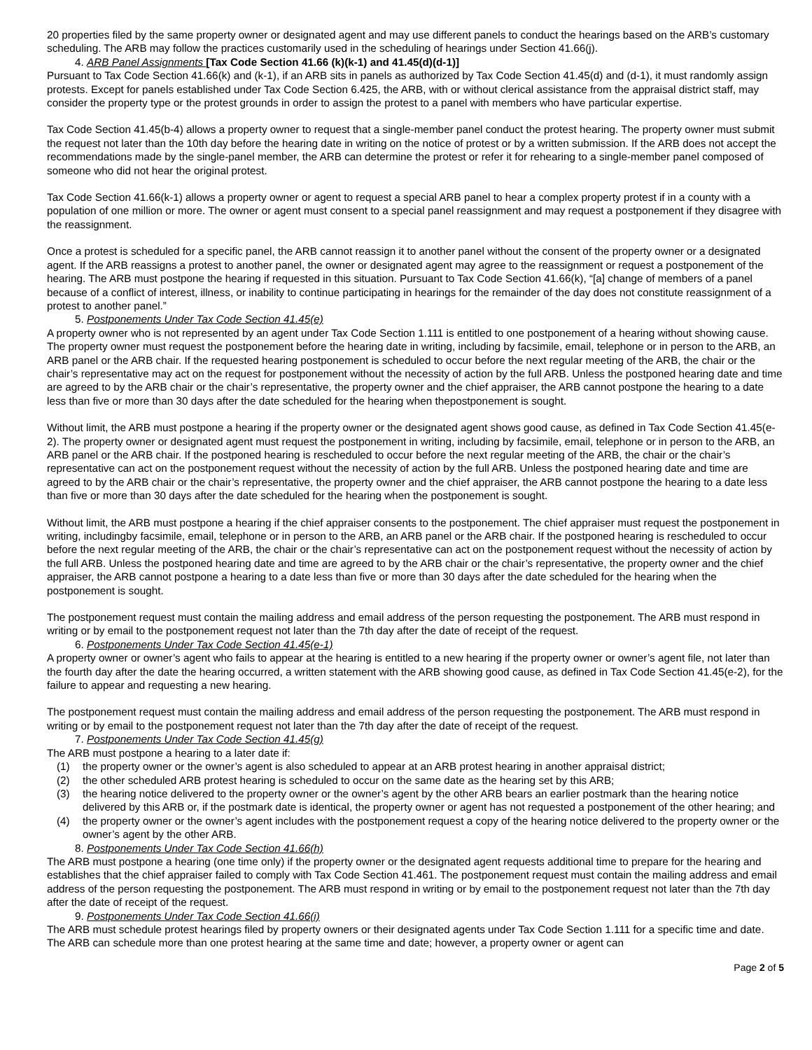20 properties filed by the same property owner or designated agent and may use different panels to conduct the hearings based on the ARB’s customary scheduling. The ARB may follow the practices customarily used in the scheduling of hearings under Section 41.66(j).
4. ARB Panel Assignments [Tax Code Section 41.66 (k)(k-1) and 41.45(d)(d-1)]
Pursuant to Tax Code Section 41.66(k) and (k-1), if an ARB sits in panels as authorized by Tax Code Section 41.45(d) and (d-1), it must randomly assign protests. Except for panels established under Tax Code Section 6.425, the ARB, with or without clerical assistance from the appraisal district staff, may consider the property type or the protest grounds in order to assign the protest to a panel with members who have particular expertise.
Tax Code Section 41.45(b-4) allows a property owner to request that a single-member panel conduct the protest hearing. The property owner must submit the request not later than the 10th day before the hearing date in writing on the notice of protest or by a written submission. If the ARB does not accept the recommendations made by the single-panel member, the ARB can determine the protest or refer it for rehearing to a single-member panel composed of someone who did not hear the original protest.
Tax Code Section 41.66(k-1) allows a property owner or agent to request a special ARB panel to hear a complex property protest if in a county with a population of one million or more. The owner or agent must consent to a special panel reassignment and may request a postponement if they disagree with the reassignment.
Once a protest is scheduled for a specific panel, the ARB cannot reassign it to another panel without the consent of the property owner or a designated agent. If the ARB reassigns a protest to another panel, the owner or designated agent may agree to the reassignment or request a postponement of the hearing. The ARB must postpone the hearing if requested in this situation. Pursuant to Tax Code Section 41.66(k), “[a] change of members of a panel because of a conflict of interest, illness, or inability to continue participating in hearings for the remainder of the day does not constitute reassignment of a protest to another panel.”
5. Postponements Under Tax Code Section 41.45(e)
A property owner who is not represented by an agent under Tax Code Section 1.111 is entitled to one postponement of a hearing without showing cause. The property owner must request the postponement before the hearing date in writing, including by facsimile, email, telephone or in person to the ARB, an ARB panel or the ARB chair. If the requested hearing postponement is scheduled to occur before the next regular meeting of the ARB, the chair or the chair’s representative may act on the request for postponement without the necessity of action by the full ARB. Unless the postponed hearing date and time are agreed to by the ARB chair or the chair’s representative, the property owner and the chief appraiser, the ARB cannot postpone the hearing to a date less than five or more than 30 days after the date scheduled for the hearing when thepostponement is sought.
Without limit, the ARB must postpone a hearing if the property owner or the designated agent shows good cause, as defined in Tax Code Section 41.45(e-2). The property owner or designated agent must request the postponement in writing, including by facsimile, email, telephone or in person to the ARB, an ARB panel or the ARB chair. If the postponed hearing is rescheduled to occur before the next regular meeting of the ARB, the chair or the chair’s representative can act on the postponement request without the necessity of action by the full ARB. Unless the postponed hearing date and time are agreed to by the ARB chair or the chair’s representative, the property owner and the chief appraiser, the ARB cannot postpone the hearing to a date less than five or more than 30 days after the date scheduled for the hearing when the postponement is sought.
Without limit, the ARB must postpone a hearing if the chief appraiser consents to the postponement. The chief appraiser must request the postponement in writing, includingby facsimile, email, telephone or in person to the ARB, an ARB panel or the ARB chair. If the postponed hearing is rescheduled to occur before the next regular meeting of the ARB, the chair or the chair’s representative can act on the postponement request without the necessity of action by the full ARB. Unless the postponed hearing date and time are agreed to by the ARB chair or the chair’s representative, the property owner and the chief appraiser, the ARB cannot postpone a hearing to a date less than five or more than 30 days after the date scheduled for the hearing when the postponement is sought.
The postponement request must contain the mailing address and email address of the person requesting the postponement. The ARB must respond in writing or by email to the postponement request not later than the 7th day after the date of receipt of the request.
6. Postponements Under Tax Code Section 41.45(e-1)
A property owner or owner’s agent who fails to appear at the hearing is entitled to a new hearing if the property owner or owner’s agent file, not later than the fourth day after the date the hearing occurred, a written statement with the ARB showing good cause, as defined in Tax Code Section 41.45(e-2), for the failure to appear and requesting a new hearing.
The postponement request must contain the mailing address and email address of the person requesting the postponement. The ARB must respond in writing or by email to the postponement request not later than the 7th day after the date of receipt of the request.
7. Postponements Under Tax Code Section 41.45(g)
The ARB must postpone a hearing to a later date if:
(1) the property owner or the owner’s agent is also scheduled to appear at an ARB protest hearing in another appraisal district;
(2) the other scheduled ARB protest hearing is scheduled to occur on the same date as the hearing set by this ARB;
(3) the hearing notice delivered to the property owner or the owner’s agent by the other ARB bears an earlier postmark than the hearing notice delivered by this ARB or, if the postmark date is identical, the property owner or agent has not requested a postponement of the other hearing; and
(4) the property owner or the owner’s agent includes with the postponement request a copy of the hearing notice delivered to the property owner or the owner’s agent by the other ARB.
8. Postponements Under Tax Code Section 41.66(h)
The ARB must postpone a hearing (one time only) if the property owner or the designated agent requests additional time to prepare for the hearing and establishes that the chief appraiser failed to comply with Tax Code Section 41.461. The postponement request must contain the mailing address and email address of the person requesting the postponement. The ARB must respond in writing or by email to the postponement request not later than the 7th day after the date of receipt of the request.
9. Postponements Under Tax Code Section 41.66(i)
The ARB must schedule protest hearings filed by property owners or their designated agents under Tax Code Section 1.111 for a specific time and date. The ARB can schedule more than one protest hearing at the same time and date; however, a property owner or agent can
Page 2 of 5